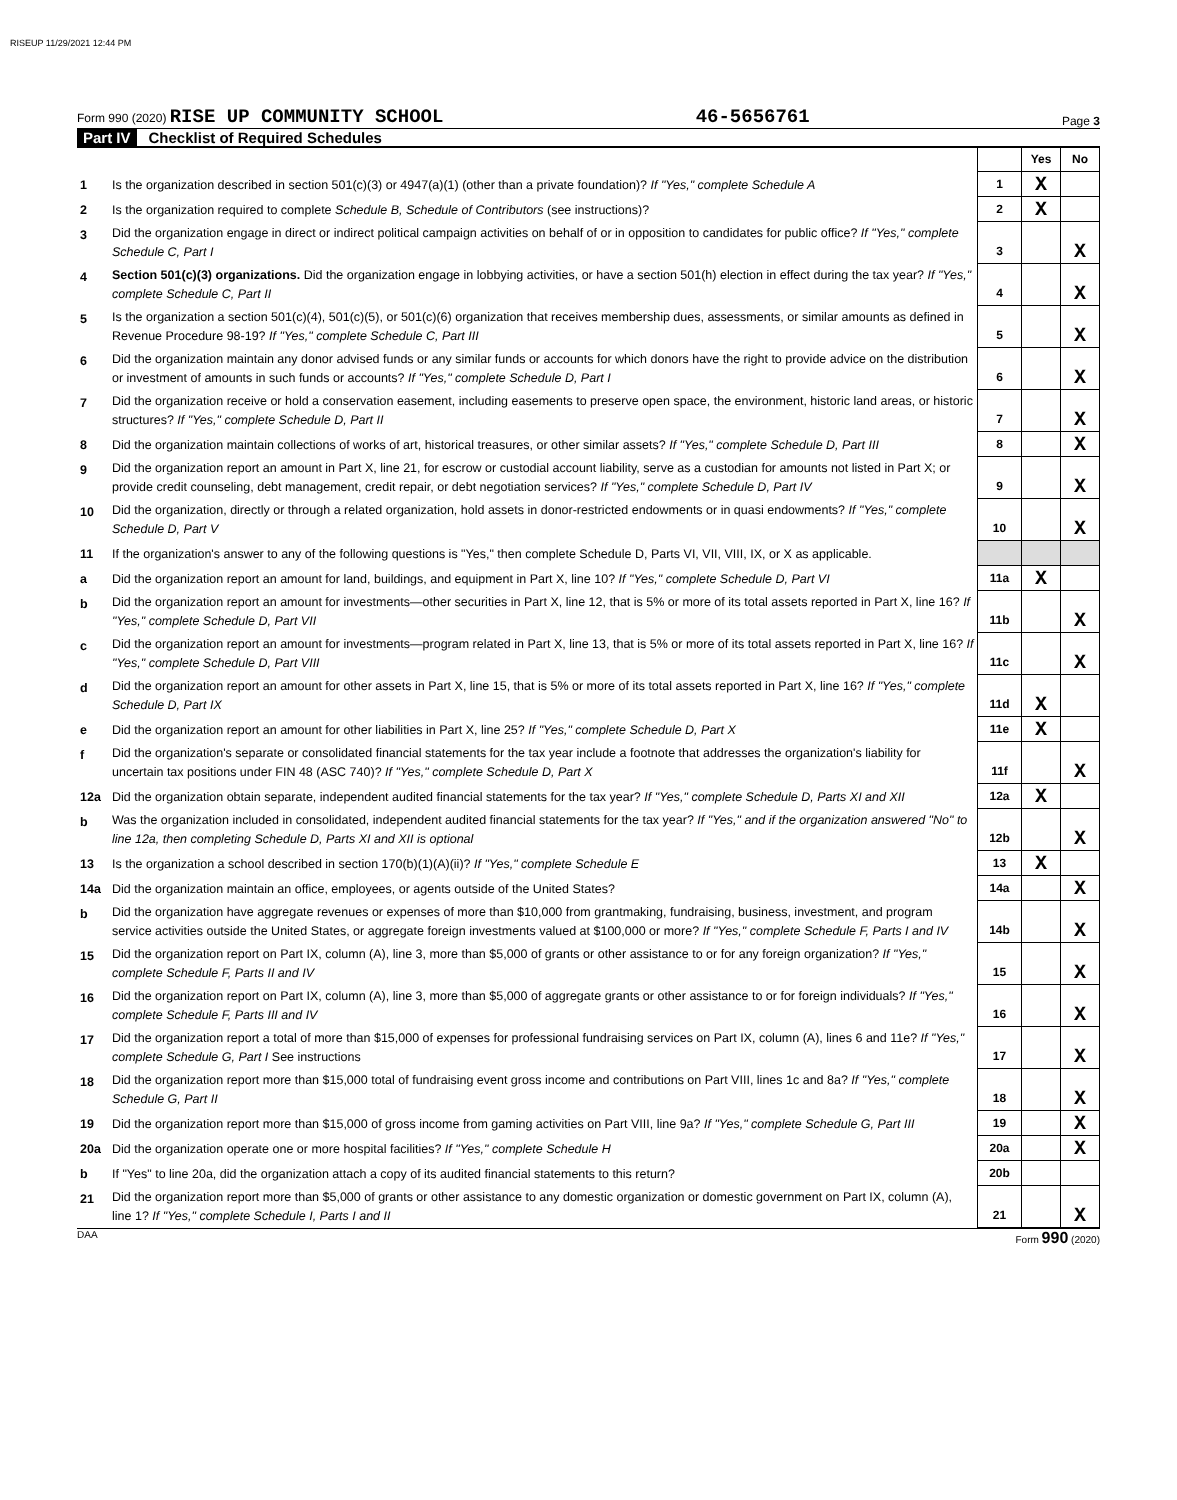RISEUP 11/29/2021 12:44 PM
Form 990 (2020) RISE UP COMMUNITY SCHOOL 46-5656761 Page 3
Part IV Checklist of Required Schedules
| | | | Yes | No |
| 1 | Is the organization described in section 501(c)(3) or 4947(a)(1) (other than a private foundation)? If "Yes," complete Schedule A | 1 | X | |
| 2 | Is the organization required to complete Schedule B, Schedule of Contributors (see instructions)? | 2 | X | |
| 3 | Did the organization engage in direct or indirect political campaign activities on behalf of or in opposition to candidates for public office? If "Yes," complete Schedule C, Part I | 3 | | X |
| 4 | Section 501(c)(3) organizations. Did the organization engage in lobbying activities, or have a section 501(h) election in effect during the tax year? If "Yes," complete Schedule C, Part II | 4 | | X |
| 5 | Is the organization a section 501(c)(4), 501(c)(5), or 501(c)(6) organization that receives membership dues, assessments, or similar amounts as defined in Revenue Procedure 98-19? If "Yes," complete Schedule C, Part III | 5 | | X |
| 6 | Did the organization maintain any donor advised funds or any similar funds or accounts for which donors have the right to provide advice on the distribution or investment of amounts in such funds or accounts? If "Yes," complete Schedule D, Part I | 6 | | X |
| 7 | Did the organization receive or hold a conservation easement, including easements to preserve open space, the environment, historic land areas, or historic structures? If "Yes," complete Schedule D, Part II | 7 | | X |
| 8 | Did the organization maintain collections of works of art, historical treasures, or other similar assets? If "Yes," complete Schedule D, Part III | 8 | | X |
| 9 | Did the organization report an amount in Part X, line 21, for escrow or custodial account liability, serve as a custodian for amounts not listed in Part X; or provide credit counseling, debt management, credit repair, or debt negotiation services? If "Yes," complete Schedule D, Part IV | 9 | | X |
| 10 | Did the organization, directly or through a related organization, hold assets in donor-restricted endowments or in quasi endowments? If "Yes," complete Schedule D, Part V | 10 | | X |
| 11 | If the organization's answer to any of the following questions is "Yes," then complete Schedule D, Parts VI, VII, VIII, IX, or X as applicable. | | | |
| a | Did the organization report an amount for land, buildings, and equipment in Part X, line 10? If "Yes," complete Schedule D, Part VI | 11a | X | |
| b | Did the organization report an amount for investments—other securities in Part X, line 12, that is 5% or more of its total assets reported in Part X, line 16? If "Yes," complete Schedule D, Part VII | 11b | | X |
| c | Did the organization report an amount for investments—program related in Part X, line 13, that is 5% or more of its total assets reported in Part X, line 16? If "Yes," complete Schedule D, Part VIII | 11c | | X |
| d | Did the organization report an amount for other assets in Part X, line 15, that is 5% or more of its total assets reported in Part X, line 16? If "Yes," complete Schedule D, Part IX | 11d | X | |
| e | Did the organization report an amount for other liabilities in Part X, line 25? If "Yes," complete Schedule D, Part X | 11e | X | |
| f | Did the organization's separate or consolidated financial statements for the tax year include a footnote that addresses the organization's liability for uncertain tax positions under FIN 48 (ASC 740)? If "Yes," complete Schedule D, Part X | 11f | | X |
| 12a | Did the organization obtain separate, independent audited financial statements for the tax year? If "Yes," complete Schedule D, Parts XI and XII | 12a | X | |
| b | Was the organization included in consolidated, independent audited financial statements for the tax year? If "Yes," and if the organization answered "No" to line 12a, then completing Schedule D, Parts XI and XII is optional | 12b | | X |
| 13 | Is the organization a school described in section 170(b)(1)(A)(ii)? If "Yes," complete Schedule E | 13 | X | |
| 14a | Did the organization maintain an office, employees, or agents outside of the United States? | 14a | | X |
| b | Did the organization have aggregate revenues or expenses of more than $10,000 from grantmaking, fundraising, business, investment, and program service activities outside the United States, or aggregate foreign investments valued at $100,000 or more? If "Yes," complete Schedule F, Parts I and IV | 14b | | X |
| 15 | Did the organization report on Part IX, column (A), line 3, more than $5,000 of grants or other assistance to or for any foreign organization? If "Yes," complete Schedule F, Parts II and IV | 15 | | X |
| 16 | Did the organization report on Part IX, column (A), line 3, more than $5,000 of aggregate grants or other assistance to or for foreign individuals? If "Yes," complete Schedule F, Parts III and IV | 16 | | X |
| 17 | Did the organization report a total of more than $15,000 of expenses for professional fundraising services on Part IX, column (A), lines 6 and 11e? If "Yes," complete Schedule G, Part I See instructions | 17 | | X |
| 18 | Did the organization report more than $15,000 total of fundraising event gross income and contributions on Part VIII, lines 1c and 8a? If "Yes," complete Schedule G, Part II | 18 | | X |
| 19 | Did the organization report more than $15,000 of gross income from gaming activities on Part VIII, line 9a? If "Yes," complete Schedule G, Part III | 19 | | X |
| 20a | Did the organization operate one or more hospital facilities? If "Yes," complete Schedule H | 20a | | X |
| b | If "Yes" to line 20a, did the organization attach a copy of its audited financial statements to this return? | 20b | | |
| 21 | Did the organization report more than $5,000 of grants or other assistance to any domestic organization or domestic government on Part IX, column (A), line 1? If "Yes," complete Schedule I, Parts I and II | 21 | | X |
DAA Form 990 (2020)